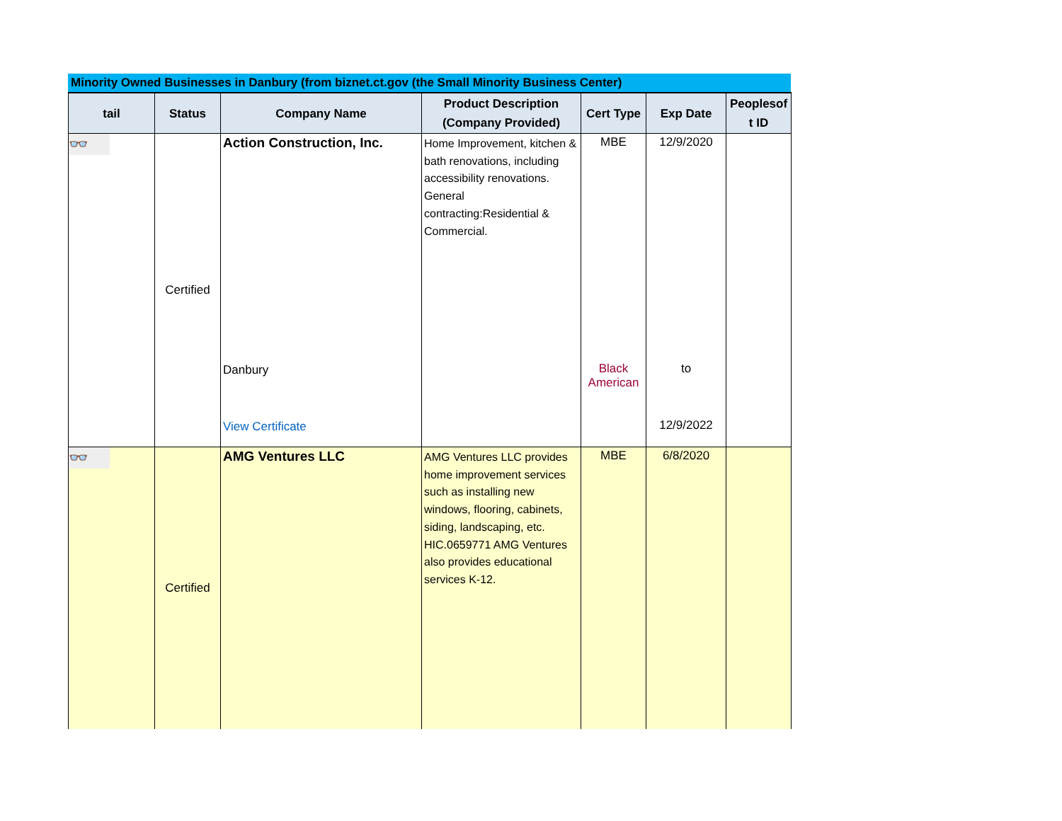Minority Owned Businesses in Danbury (from biznet.ct.gov (the Small Minority Business Center)
| tail | Status | Company Name | Product Description (Company Provided) | Cert Type | Exp Date | Peoplesof t ID |
| --- | --- | --- | --- | --- | --- | --- |
| 👓 | Certified | Action Construction, Inc. Danbury View Certificate | Home Improvement, kitchen & bath renovations, including accessibility renovations. General contracting:Residential & Commercial. | MBE Black American | 12/9/2020 to 12/9/2022 | |
| 👓 | Certified | AMG Ventures LLC | AMG Ventures LLC provides home improvement services such as installing new windows, flooring, cabinets, siding, landscaping, etc. HIC.0659771 AMG Ventures also provides educational services K-12. | MBE | 6/8/2020 | |